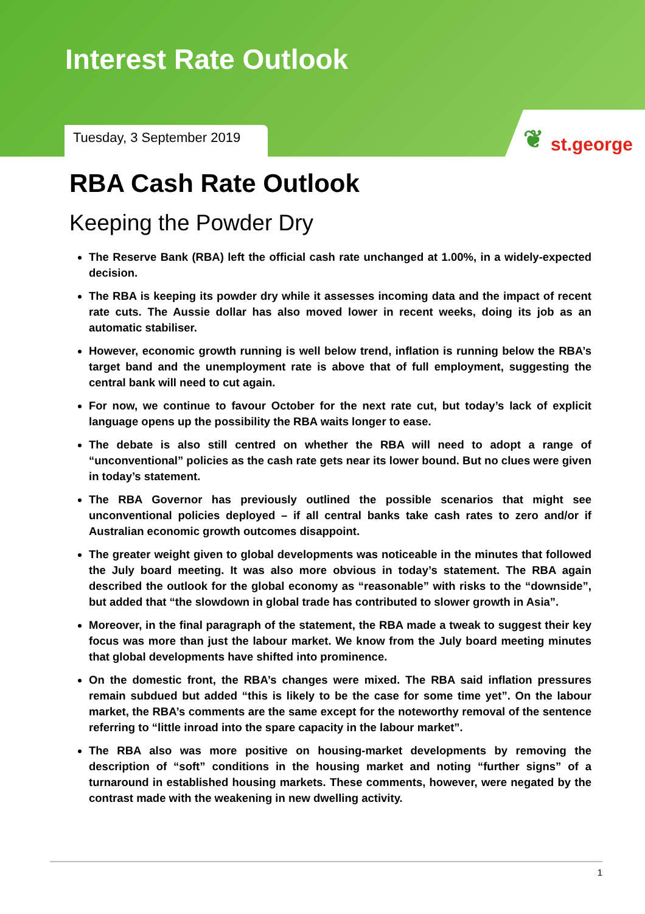Interest Rate Outlook
Tuesday, 3 September 2019
❦ st.george
RBA Cash Rate Outlook
Keeping the Powder Dry
The Reserve Bank (RBA) left the official cash rate unchanged at 1.00%, in a widely-expected decision.
The RBA is keeping its powder dry while it assesses incoming data and the impact of recent rate cuts. The Aussie dollar has also moved lower in recent weeks, doing its job as an automatic stabiliser.
However, economic growth running is well below trend, inflation is running below the RBA’s target band and the unemployment rate is above that of full employment, suggesting the central bank will need to cut again.
For now, we continue to favour October for the next rate cut, but today’s lack of explicit language opens up the possibility the RBA waits longer to ease.
The debate is also still centred on whether the RBA will need to adopt a range of “unconventional” policies as the cash rate gets near its lower bound. But no clues were given in today’s statement.
The RBA Governor has previously outlined the possible scenarios that might see unconventional policies deployed – if all central banks take cash rates to zero and/or if Australian economic growth outcomes disappoint.
The greater weight given to global developments was noticeable in the minutes that followed the July board meeting. It was also more obvious in today’s statement. The RBA again described the outlook for the global economy as “reasonable” with risks to the “downside”, but added that “the slowdown in global trade has contributed to slower growth in Asia”.
Moreover, in the final paragraph of the statement, the RBA made a tweak to suggest their key focus was more than just the labour market. We know from the July board meeting minutes that global developments have shifted into prominence.
On the domestic front, the RBA’s changes were mixed. The RBA said inflation pressures remain subdued but added “this is likely to be the case for some time yet”. On the labour market, the RBA’s comments are the same except for the noteworthy removal of the sentence referring to “little inroad into the spare capacity in the labour market”.
The RBA also was more positive on housing-market developments by removing the description of “soft” conditions in the housing market and noting “further signs” of a turnaround in established housing markets. These comments, however, were negated by the contrast made with the weakening in new dwelling activity.
1